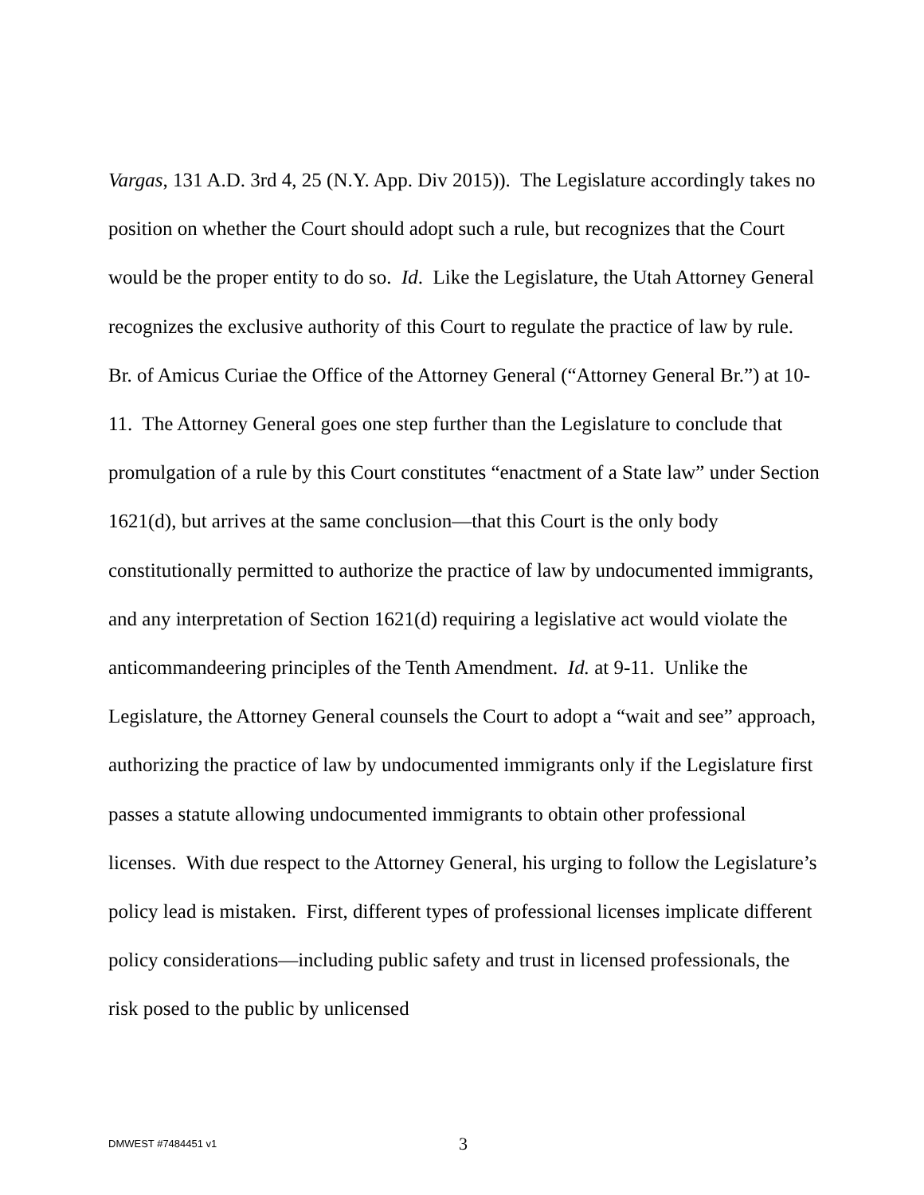Vargas, 131 A.D. 3rd 4, 25 (N.Y. App. Div 2015)). The Legislature accordingly takes no position on whether the Court should adopt such a rule, but recognizes that the Court would be the proper entity to do so. Id. Like the Legislature, the Utah Attorney General recognizes the exclusive authority of this Court to regulate the practice of law by rule. Br. of Amicus Curiae the Office of the Attorney General (“Attorney General Br.”) at 10-11. The Attorney General goes one step further than the Legislature to conclude that promulgation of a rule by this Court constitutes “enactment of a State law” under Section 1621(d), but arrives at the same conclusion—that this Court is the only body constitutionally permitted to authorize the practice of law by undocumented immigrants, and any interpretation of Section 1621(d) requiring a legislative act would violate the anticommandeering principles of the Tenth Amendment. Id. at 9-11. Unlike the Legislature, the Attorney General counsels the Court to adopt a “wait and see” approach, authorizing the practice of law by undocumented immigrants only if the Legislature first passes a statute allowing undocumented immigrants to obtain other professional licenses. With due respect to the Attorney General, his urging to follow the Legislature’s policy lead is mistaken. First, different types of professional licenses implicate different policy considerations—including public safety and trust in licensed professionals, the risk posed to the public by unlicensed
DMWEST #7484451 v1 3